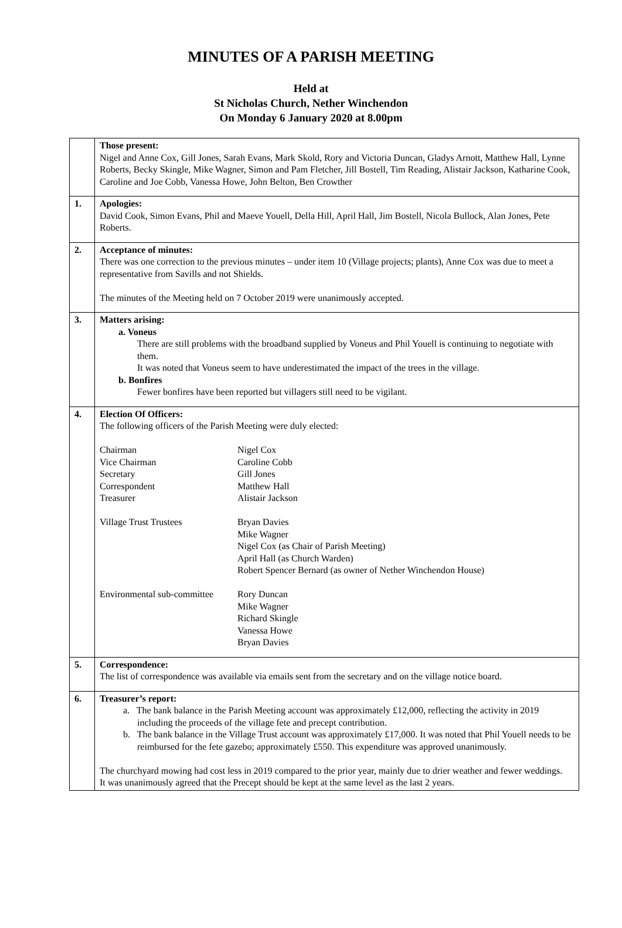MINUTES OF A PARISH MEETING
Held at
St Nicholas Church, Nether Winchendon
On Monday 6 January 2020 at 8.00pm
| | Those present: Nigel and Anne Cox, Gill Jones, Sarah Evans, Mark Skold, Rory and Victoria Duncan, Gladys Arnott, Matthew Hall, Lynne Roberts, Becky Skingle, Mike Wagner, Simon and Pam Fletcher, Jill Bostell, Tim Reading, Alistair Jackson, Katharine Cook, Caroline and Joe Cobb, Vanessa Howe, John Belton, Ben Crowther |
| 1. | Apologies: David Cook, Simon Evans, Phil and Maeve Youell, Della Hill, April Hall, Jim Bostell, Nicola Bullock, Alan Jones, Pete Roberts. |
| 2. | Acceptance of minutes: There was one correction to the previous minutes – under item 10 (Village projects; plants), Anne Cox was due to meet a representative from Savills and not Shields. The minutes of the Meeting held on 7 October 2019 were unanimously accepted. |
| 3. | Matters arising: a. Voneus There are still problems with the broadband supplied by Voneus and Phil Youell is continuing to negotiate with them. It was noted that Voneus seem to have underestimated the impact of the trees in the village. b. Bonfires Fewer bonfires have been reported but villagers still need to be vigilant. |
| 4. | Election Of Officers: The following officers of the Parish Meeting were duly elected: / Chairman / Nigel Cox / / Vice Chairman / Caroline Cobb / / Secretary / Gill Jones / / Correspondent / Matthew Hall / / Treasurer / Alistair Jackson / / Village Trust Trustees / Bryan Davies Mike Wagner Nigel Cox (as Chair of Parish Meeting) April Hall (as Church Warden) Robert Spencer Bernard (as owner of Nether Winchendon House) / / Environmental sub-committee / Rory Duncan Mike Wagner Richard Skingle Vanessa Howe Bryan Davies / |
| 5. | Correspondence: The list of correspondence was available via emails sent from the secretary and on the village notice board. |
| 6. | Treasurer’s report: a. The bank balance in the Parish Meeting account was approximately £12,000, reflecting the activity in 2019 including the proceeds of the village fete and precept contribution. b. The bank balance in the Village Trust account was approximately £17,000. It was noted that Phil Youell needs to be reimbursed for the fete gazebo; approximately £550. This expenditure was approved unanimously. The churchyard mowing had cost less in 2019 compared to the prior year, mainly due to drier weather and fewer weddings. It was unanimously agreed that the Precept should be kept at the same level as the last 2 years. |